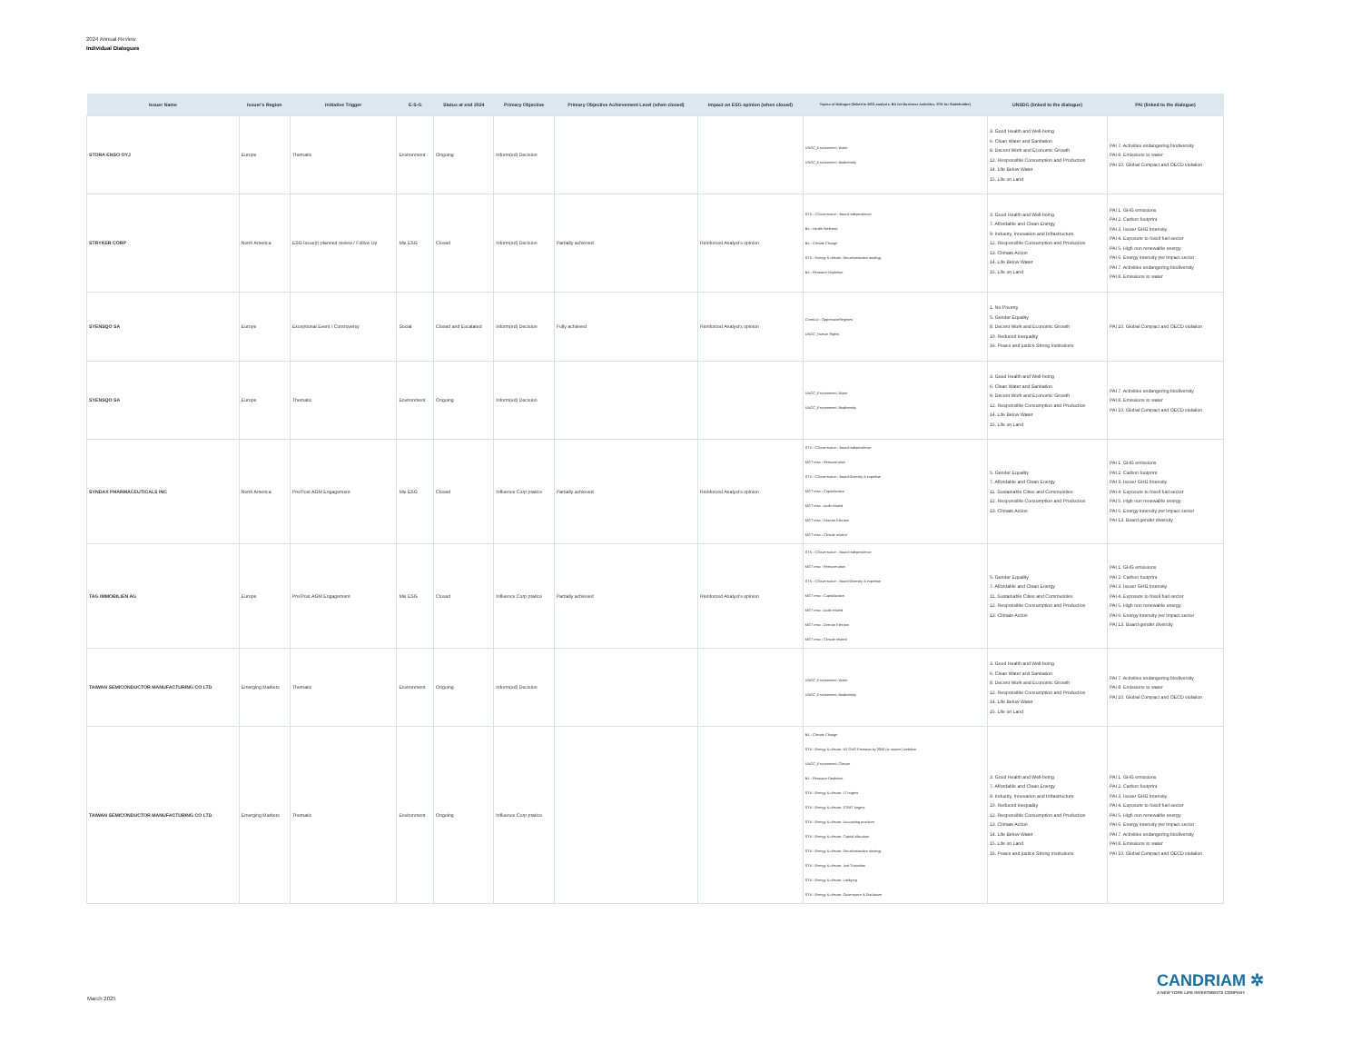2024 Annual Review
Individual Dialogues
| Issuer Name | Issuer's Region | Initiative Trigger | E-S-G | Status at end 2024 | Primary Objective | Primary Objective Achievement Level (when closed) | Impact on ESG opinion (when closed) | Topics of Dialogue (linked to ESG analysis: BA for Business Activities, STK for Stakeholder) | UNSDG (linked to the dialogue) | PAI (linked to the dialogue) |
| --- | --- | --- | --- | --- | --- | --- | --- | --- | --- | --- |
| STORA ENSO OYJ | Europe | Thematic | Environment | Ongoing | Inform(ed) Decision | | | UNGC_Environment, Water UNGC_Environment, Biodiversity | 3. Good Health and Well-being 6. Clean Water and Sanitation 8. Decent Work and Economic Growth 12. Responsible Consumption and Production 14. Life Below Water 15. Life on Land | PAI 7. Activities endangering biodiversity PAI 8. Emissions to water PAI 10. Global Compact and OECD violation |
| STRYKER CORP | North America | ESG issue(r) planned review / Follow Up | Mix ESG | Closed | Inform(ed) Decision | Partially achieved | Reinforced Analyst's opinion | STK - CGovernance - Board Independence BA - Health Wellness BA - Climate Change STK - Energy & climate, Decarbonisation strategy BA - Resource Depletion | 3. Good Health and Well-being 7. Affordable and Clean Energy 9. Industry, Innovation and Infrastructure 12. Responsible Consumption and Production 13. Climate Action 14. Life Below Water 15. Life on Land | PAI 1. GHG emissions PAI 2. Carbon footprint PAI 3. Issuer GHG Intensity PAI 4. Exposure to fossil fuel sector PAI 5. High non renewable energy PAI 6. Energy intensity per impact sector PAI 7. Activities endangering biodiversity PAI 8. Emissions to water |
| SYENSQO SA | Europe | Exceptional Event / Controversy | Social | Closed and Escalated | Inform(ed) Decision | Fully achieved | Reinforced Analyst's opinion | ContrAct - OppressiveRegimes UNGC_Human Rights | 1. No Poverty 5. Gender Equality 8. Decent Work and Economic Growth 10. Reduced Inequality 16. Peace and justice Strong Institutions | PAI 10. Global Compact and OECD violation |
| SYENSQO SA | Europe | Thematic | Environment | Ongoing | Inform(ed) Decision | | | UNGC_Environment, Water UNGC_Environment, Biodiversity | 3. Good Health and Well-being 6. Clean Water and Sanitation 8. Decent Work and Economic Growth 12. Responsible Consumption and Production 14. Life Below Water 15. Life on Land | PAI 7. Activities endangering biodiversity PAI 8. Emissions to water PAI 10. Global Compact and OECD violation |
| SYNDAX PHARMACEUTICALS INC | North America | Pre/Post AGM Engagement | Mix ESG | Closed | Influence Corp pratice | Partially achieved | Reinforced Analyst's opinion | STK - CGovernance - Board Independence MGT reso - Remuneration STK - CGovernance - Board Diversity & expertise MGT reso - Capitalization MGT reso - Audit related MGT reso - Director Election MGT reso - Climate related | 5. Gender Equality 7. Affordable and Clean Energy 11. Sustainable Cities and Communities 12. Responsible Consumption and Production 13. Climate Action | PAI 1. GHG emissions PAI 2. Carbon footprint PAI 3. Issuer GHG Intensity PAI 4. Exposure to fossil fuel sector PAI 5. High non renewable energy PAI 6. Energy intensity per impact sector PAI 13. Board gender diversity |
| TAG IMMOBILIEN AG | Europe | Pre/Post AGM Engagement | Mix ESG | Closed | Influence Corp pratice | Partially achieved | Reinforced Analyst's opinion | STK - CGovernance - Board Independence MGT reso - Remuneration STK - CGovernance - Board Diversity & expertise MGT reso - Capitalization MGT reso - Audit related MGT reso - Director Election MGT reso - Climate related | 5. Gender Equality 7. Affordable and Clean Energy 11. Sustainable Cities and Communities 12. Responsible Consumption and Production 13. Climate Action | PAI 1. GHG emissions PAI 2. Carbon footprint PAI 3. Issuer GHG Intensity PAI 4. Exposure to fossil fuel sector PAI 5. High non renewable energy PAI 6. Energy intensity per impact sector PAI 13. Board gender diversity |
| TAIWAN SEMICONDUCTOR MANUFACTURING CO LTD | Emerging Markets | Thematic | Environment | Ongoing | Inform(ed) Decision | | | UNGC_Environment, Water UNGC_Environment, Biodiversity | 3. Good Health and Well-being 6. Clean Water and Sanitation 8. Decent Work and Economic Growth 12. Responsible Consumption and Production 14. Life Below Water 15. Life on Land | PAI 7. Activities endangering biodiversity PAI 8. Emissions to water PAI 10. Global Compact and OECD violation |
| TAIWAN SEMICONDUCTOR MANUFACTURING CO LTD | Emerging Markets | Thematic | Environment | Ongoing | Influence Corp pratice | | | BA - Climate Change STK - Energy & climate, NZ GHG Emission by 2050 (or sooner) Ambition UNGC_Environment, Climate BA - Resource Depletion STK - Energy & climate, LT targets STK - Energy & climate, ST/MT targets STK - Energy & climate, Accounting practices STK - Energy & climate, Capital allocation STK - Energy & climate, Decarbonisation strategy STK - Energy & climate, Just Transition STK - Energy & climate, Lobbying STK - Energy & climate, Governance & Disclosure | 3. Good Health and Well-being 7. Affordable and Clean Energy 9. Industry, Innovation and Infrastructure 10. Reduced Inequality 12. Responsible Consumption and Production 13. Climate Action 14. Life Below Water 15. Life on Land 16. Peace and justice Strong Institutions | PAI 1. GHG emissions PAI 2. Carbon footprint PAI 3. Issuer GHG Intensity PAI 4. Exposure to fossil fuel sector PAI 5. High non renewable energy PAI 6. Energy intensity per impact sector PAI 7. Activities endangering biodiversity PAI 8. Emissions to water PAI 10. Global Compact and OECD violation |
March 2025
CANDRIAM ✲
A NEW YORK LIFE INVESTMENTS COMPANY